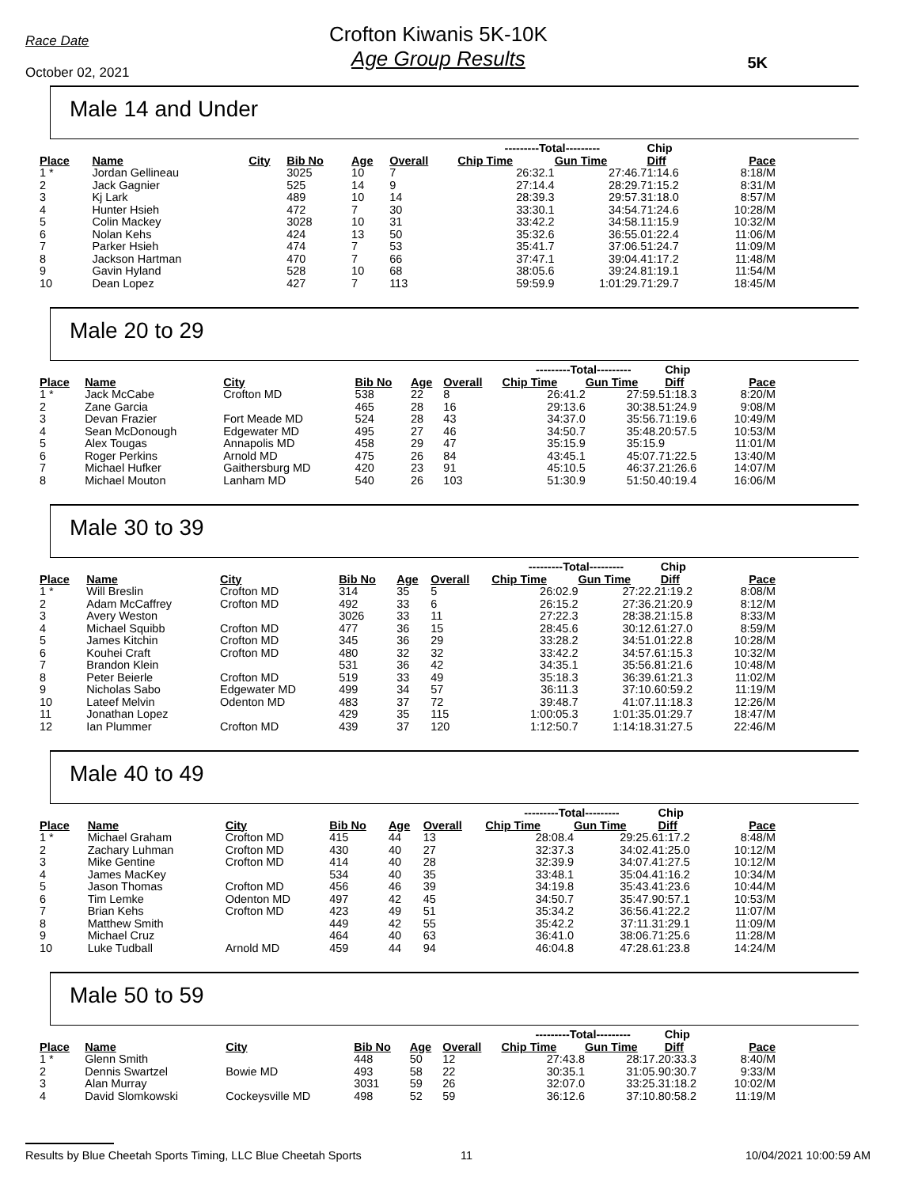Race Date
October 02, 2021
Crofton Kiwanis 5K-10K
Age Group Results
5K
Male 14 and Under
| | | | | | | ---------Total--------- | | Chip | |
| --- | --- | --- | --- | --- | --- | --- | --- | --- | --- |
| Place | Name | City | Bib No | Age | Overall | Chip Time | Gun Time | Diff | Pace |
| 1 * | Jordan Gellineau | | 3025 | 10 | 7 | 26:32.1 | 27:46.7 | 1:14.6 | 8:18/M |
| 2 | Jack Gagnier | | 525 | 14 | 9 | 27:14.4 | 28:29.7 | 1:15.2 | 8:31/M |
| 3 | Kj Lark | | 489 | 10 | 14 | 28:39.3 | 29:57.3 | 1:18.0 | 8:57/M |
| 4 | Hunter Hsieh | | 472 | 7 | 30 | 33:30.1 | 34:54.7 | 1:24.6 | 10:28/M |
| 5 | Colin Mackey | | 3028 | 10 | 31 | 33:42.2 | 34:58.1 | 1:15.9 | 10:32/M |
| 6 | Nolan Kehs | | 424 | 13 | 50 | 35:32.6 | 36:55.0 | 1:22.4 | 11:06/M |
| 7 | Parker Hsieh | | 474 | 7 | 53 | 35:41.7 | 37:06.5 | 1:24.7 | 11:09/M |
| 8 | Jackson Hartman | | 470 | 7 | 66 | 37:47.1 | 39:04.4 | 1:17.2 | 11:48/M |
| 9 | Gavin Hyland | | 528 | 10 | 68 | 38:05.6 | 39:24.8 | 1:19.1 | 11:54/M |
| 10 | Dean Lopez | | 427 | 7 | 113 | 59:59.9 | 1:01:29.7 | 1:29.7 | 18:45/M |
Male 20 to 29
| | | | | | | ---------Total--------- | | Chip | |
| --- | --- | --- | --- | --- | --- | --- | --- | --- | --- |
| Place | Name | City | Bib No | Age | Overall | Chip Time | Gun Time | Diff | Pace |
| 1 * | Jack McCabe | Crofton MD | 538 | 22 | 8 | 26:41.2 | 27:59.5 | 1:18.3 | 8:20/M |
| 2 | Zane Garcia | | 465 | 28 | 16 | 29:13.6 | 30:38.5 | 1:24.9 | 9:08/M |
| 3 | Devan Frazier | Fort Meade MD | 524 | 28 | 43 | 34:37.0 | 35:56.7 | 1:19.6 | 10:49/M |
| 4 | Sean McDonough | Edgewater MD | 495 | 27 | 46 | 34:50.7 | 35:48.2 | 0:57.5 | 10:53/M |
| 5 | Alex Tougas | Annapolis MD | 458 | 29 | 47 | 35:15.9 | 35:15.9 | | 11:01/M |
| 6 | Roger Perkins | Arnold MD | 475 | 26 | 84 | 43:45.1 | 45:07.7 | 1:22.5 | 13:40/M |
| 7 | Michael Hufker | Gaithersburg MD | 420 | 23 | 91 | 45:10.5 | 46:37.2 | 1:26.6 | 14:07/M |
| 8 | Michael Mouton | Lanham MD | 540 | 26 | 103 | 51:30.9 | 51:50.4 | 0:19.4 | 16:06/M |
Male 30 to 39
| | | | | | | ---------Total--------- | | Chip | |
| --- | --- | --- | --- | --- | --- | --- | --- | --- | --- |
| Place | Name | City | Bib No | Age | Overall | Chip Time | Gun Time | Diff | Pace |
| 1 * | Will Breslin | Crofton MD | 314 | 35 | 5 | 26:02.9 | 27:22.2 | 1:19.2 | 8:08/M |
| 2 | Adam McCaffrey | Crofton MD | 492 | 33 | 6 | 26:15.2 | 27:36.2 | 1:20.9 | 8:12/M |
| 3 | Avery Weston | | 3026 | 33 | 11 | 27:22.3 | 28:38.2 | 1:15.8 | 8:33/M |
| 4 | Michael Squibb | Crofton MD | 477 | 36 | 15 | 28:45.6 | 30:12.6 | 1:27.0 | 8:59/M |
| 5 | James Kitchin | Crofton MD | 345 | 36 | 29 | 33:28.2 | 34:51.0 | 1:22.8 | 10:28/M |
| 6 | Kouhei Craft | Crofton MD | 480 | 32 | 32 | 33:42.2 | 34:57.6 | 1:15.3 | 10:32/M |
| 7 | Brandon Klein | | 531 | 36 | 42 | 34:35.1 | 35:56.8 | 1:21.6 | 10:48/M |
| 8 | Peter Beierle | Crofton MD | 519 | 33 | 49 | 35:18.3 | 36:39.6 | 1:21.3 | 11:02/M |
| 9 | Nicholas Sabo | Edgewater MD | 499 | 34 | 57 | 36:11.3 | 37:10.6 | 0:59.2 | 11:19/M |
| 10 | Lateef Melvin | Odenton MD | 483 | 37 | 72 | 39:48.7 | 41:07.1 | 1:18.3 | 12:26/M |
| 11 | Jonathan Lopez | | 429 | 35 | 115 | 1:00:05.3 | 1:01:35.0 | 1:29.7 | 18:47/M |
| 12 | Ian Plummer | Crofton MD | 439 | 37 | 120 | 1:12:50.7 | 1:14:18.3 | 1:27.5 | 22:46/M |
Male 40 to 49
| | | | | | | ---------Total--------- | | Chip | |
| --- | --- | --- | --- | --- | --- | --- | --- | --- | --- |
| Place | Name | City | Bib No | Age | Overall | Chip Time | Gun Time | Diff | Pace |
| 1 * | Michael Graham | Crofton MD | 415 | 44 | 13 | 28:08.4 | 29:25.6 | 1:17.2 | 8:48/M |
| 2 | Zachary Luhman | Crofton MD | 430 | 40 | 27 | 32:37.3 | 34:02.4 | 1:25.0 | 10:12/M |
| 3 | Mike Gentine | Crofton MD | 414 | 40 | 28 | 32:39.9 | 34:07.4 | 1:27.5 | 10:12/M |
| 4 | James MacKey | | 534 | 40 | 35 | 33:48.1 | 35:04.4 | 1:16.2 | 10:34/M |
| 5 | Jason Thomas | Crofton MD | 456 | 46 | 39 | 34:19.8 | 35:43.4 | 1:23.6 | 10:44/M |
| 6 | Tim Lemke | Odenton MD | 497 | 42 | 45 | 34:50.7 | 35:47.9 | 0:57.1 | 10:53/M |
| 7 | Brian Kehs | Crofton MD | 423 | 49 | 51 | 35:34.2 | 36:56.4 | 1:22.2 | 11:07/M |
| 8 | Matthew Smith | | 449 | 42 | 55 | 35:42.2 | 37:11.3 | 1:29.1 | 11:09/M |
| 9 | Michael Cruz | | 464 | 40 | 63 | 36:41.0 | 38:06.7 | 1:25.6 | 11:28/M |
| 10 | Luke Tudball | Arnold MD | 459 | 44 | 94 | 46:04.8 | 47:28.6 | 1:23.8 | 14:24/M |
Male 50 to 59
| | | | | | | ---------Total--------- | | Chip | |
| --- | --- | --- | --- | --- | --- | --- | --- | --- | --- |
| Place | Name | City | Bib No | Age | Overall | Chip Time | Gun Time | Diff | Pace |
| 1 * | Glenn Smith | | 448 | 50 | 12 | 27:43.8 | 28:17.2 | 0:33.3 | 8:40/M |
| 2 | Dennis Swartzel | Bowie MD | 493 | 58 | 22 | 30:35.1 | 31:05.9 | 0:30.7 | 9:33/M |
| 3 | Alan Murray | | 3031 | 59 | 26 | 32:07.0 | 33:25.3 | 1:18.2 | 10:02/M |
| 4 | David Slomkowski | Cockeysville MD | 498 | 52 | 59 | 36:12.6 | 37:10.8 | 0:58.2 | 11:19/M |
Results by Blue Cheetah Sports Timing, LLC Blue Cheetah Sports 11 10/04/2021 10:00:59 AM